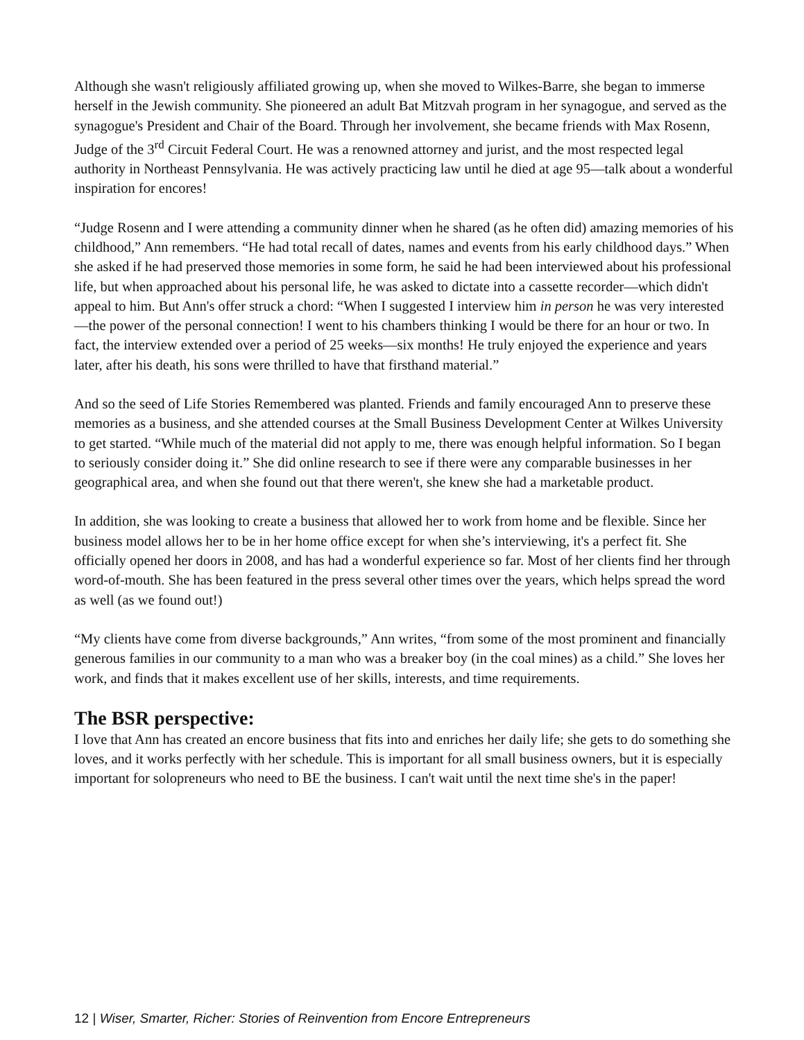Although she wasn't religiously affiliated growing up, when she moved to Wilkes-Barre, she began to immerse herself in the Jewish community. She pioneered an adult Bat Mitzvah program in her synagogue, and served as the synagogue's President and Chair of the Board. Through her involvement, she became friends with Max Rosenn, Judge of the 3<sup>rd</sup> Circuit Federal Court. He was a renowned attorney and jurist, and the most respected legal authority in Northeast Pennsylvania. He was actively practicing law until he died at age 95—talk about a wonderful inspiration for encores!
“Judge Rosenn and I were attending a community dinner when he shared (as he often did) amazing memories of his childhood,” Ann remembers. “He had total recall of dates, names and events from his early childhood days.” When she asked if he had preserved those memories in some form, he said he had been interviewed about his professional life, but when approached about his personal life, he was asked to dictate into a cassette recorder—which didn't appeal to him. But Ann's offer struck a chord: “When I suggested I interview him in person he was very interested—the power of the personal connection! I went to his chambers thinking I would be there for an hour or two. In fact, the interview extended over a period of 25 weeks—six months! He truly enjoyed the experience and years later, after his death, his sons were thrilled to have that firsthand material.”
And so the seed of Life Stories Remembered was planted. Friends and family encouraged Ann to preserve these memories as a business, and she attended courses at the Small Business Development Center at Wilkes University to get started. “While much of the material did not apply to me, there was enough helpful information. So I began to seriously consider doing it.” She did online research to see if there were any comparable businesses in her geographical area, and when she found out that there weren't, she knew she had a marketable product.
In addition, she was looking to create a business that allowed her to work from home and be flexible. Since her business model allows her to be in her home office except for when she’s interviewing, it's a perfect fit. She officially opened her doors in 2008, and has had a wonderful experience so far. Most of her clients find her through word-of-mouth. She has been featured in the press several other times over the years, which helps spread the word as well (as we found out!)
“My clients have come from diverse backgrounds,” Ann writes, “from some of the most prominent and financially generous families in our community to a man who was a breaker boy (in the coal mines) as a child.” She loves her work, and finds that it makes excellent use of her skills, interests, and time requirements.
The BSR perspective:
I love that Ann has created an encore business that fits into and enriches her daily life; she gets to do something she loves, and it works perfectly with her schedule. This is important for all small business owners, but it is especially important for solopreneurs who need to BE the business. I can't wait until the next time she's in the paper!
12 | Wiser, Smarter, Richer: Stories of Reinvention from Encore Entrepreneurs